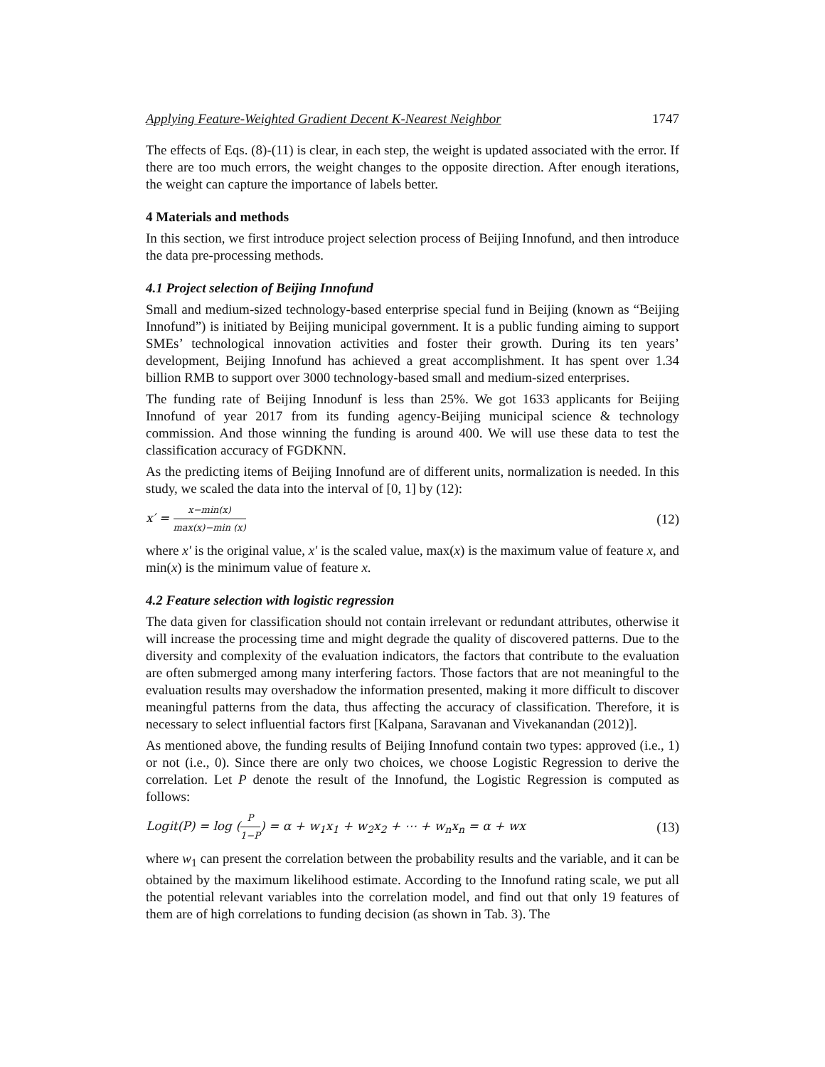Applying Feature-Weighted Gradient Decent K-Nearest Neighbor 1747
The effects of Eqs. (8)-(11) is clear, in each step, the weight is updated associated with the error. If there are too much errors, the weight changes to the opposite direction. After enough iterations, the weight can capture the importance of labels better.
4 Materials and methods
In this section, we first introduce project selection process of Beijing Innofund, and then introduce the data pre-processing methods.
4.1 Project selection of Beijing Innofund
Small and medium-sized technology-based enterprise special fund in Beijing (known as “Beijing Innofund”) is initiated by Beijing municipal government. It is a public funding aiming to support SMEs’ technological innovation activities and foster their growth. During its ten years’ development, Beijing Innofund has achieved a great accomplishment. It has spent over 1.34 billion RMB to support over 3000 technology-based small and medium-sized enterprises.
The funding rate of Beijing Innodunf is less than 25%. We got 1633 applicants for Beijing Innofund of year 2017 from its funding agency-Beijing municipal science & technology commission. And those winning the funding is around 400. We will use these data to test the classification accuracy of FGDKNN.
As the predicting items of Beijing Innofund are of different units, normalization is needed. In this study, we scaled the data into the interval of [0, 1] by (12):
x′ = x−min(x) max(x)−min (x) (12)
where x′ is the original value, x′ is the scaled value, max(x) is the maximum value of feature x, and min(x) is the minimum value of feature x.
4.2 Feature selection with logistic regression
The data given for classification should not contain irrelevant or redundant attributes, otherwise it will increase the processing time and might degrade the quality of discovered patterns. Due to the diversity and complexity of the evaluation indicators, the factors that contribute to the evaluation are often submerged among many interfering factors. Those factors that are not meaningful to the evaluation results may overshadow the information presented, making it more difficult to discover meaningful patterns from the data, thus affecting the accuracy of classification. Therefore, it is necessary to select influential factors first [Kalpana, Saravanan and Vivekanandan (2012)].
As mentioned above, the funding results of Beijing Innofund contain two types: approved (i.e., 1) or not (i.e., 0). Since there are only two choices, we choose Logistic Regression to derive the correlation. Let P denote the result of the Innofund, the Logistic Regression is computed as follows:
Logit(P) = log (P 1−P) = α + w<sub>1</sub>x<sub>1</sub> + w<sub>2</sub>x<sub>2</sub> + ⋯ + w<sub>n</sub>x<sub>n</sub> = α + wx (13)
where w<sub>1</sub> can present the correlation between the probability results and the variable, and it can be obtained by the maximum likelihood estimate. According to the Innofund rating scale, we put all the potential relevant variables into the correlation model, and find out that only 19 features of them are of high correlations to funding decision (as shown in Tab. 3). The